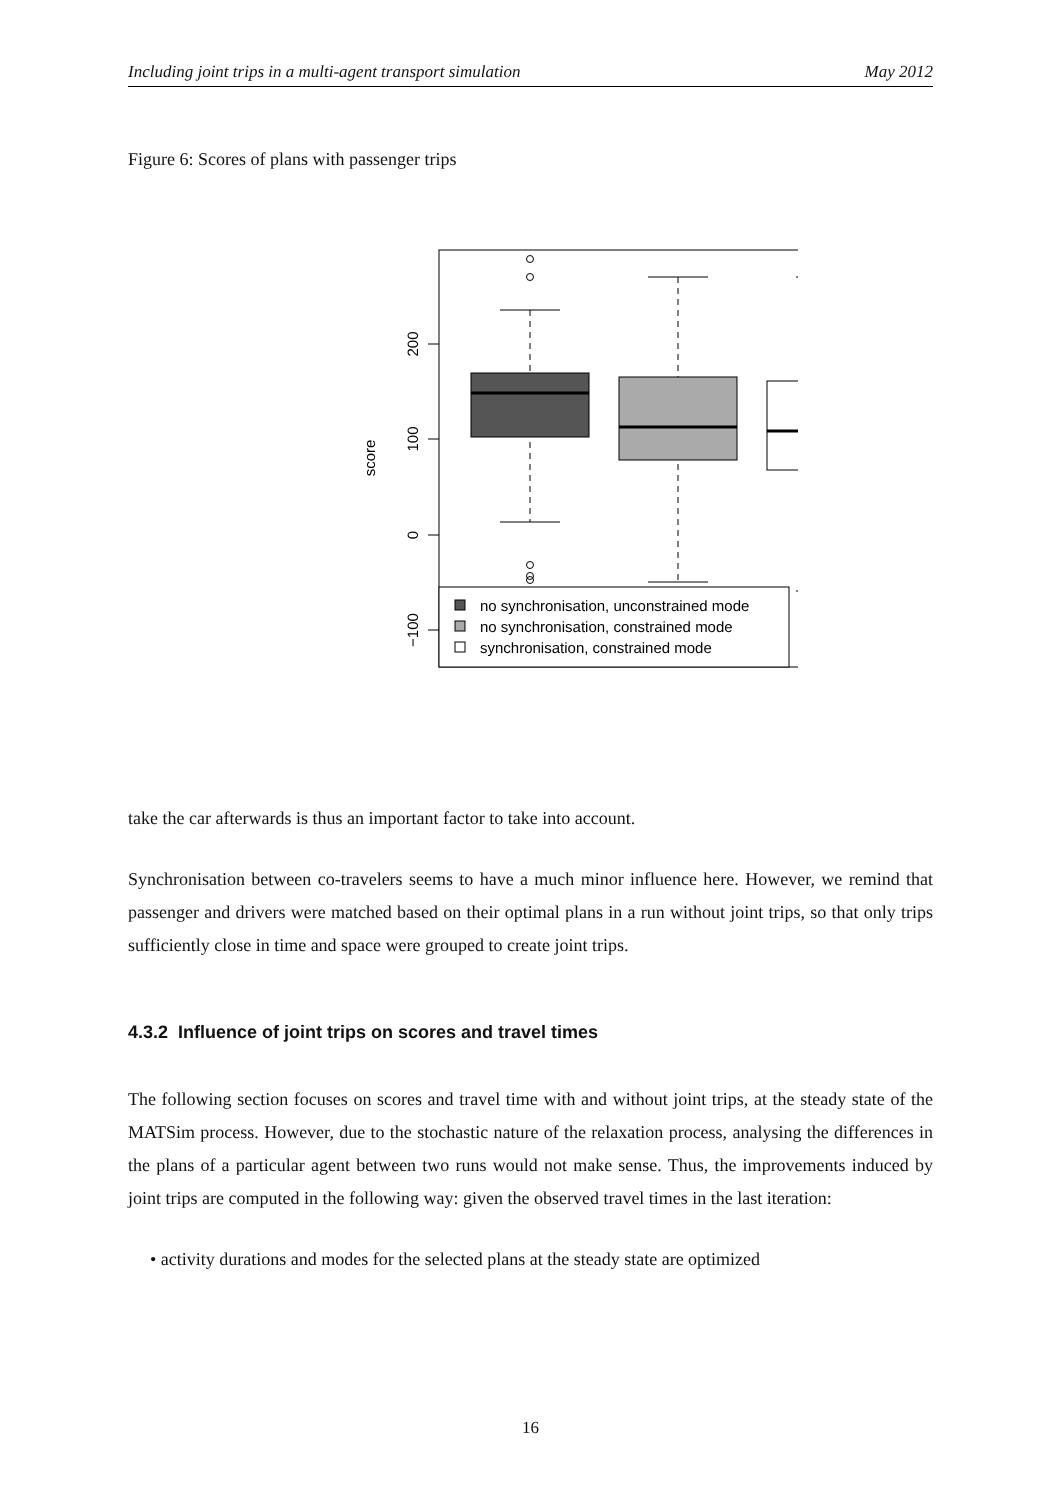Including joint trips in a multi-agent transport simulation May 2012
Figure 6: Scores of plans with passenger trips
200
100
0
−100
score
no synchronisation, unconstrained mode
no synchronisation, constrained mode
synchronisation, constrained mode
take the car afterwards is thus an important factor to take into account.
Synchronisation between co-travelers seems to have a much minor influence here. However, we remind that passenger and drivers were matched based on their optimal plans in a run without joint trips, so that only trips sufficiently close in time and space were grouped to create joint trips.
4.3.2 Influence of joint trips on scores and travel times
The following section focuses on scores and travel time with and without joint trips, at the steady state of the MATSim process. However, due to the stochastic nature of the relaxation process, analysing the differences in the plans of a particular agent between two runs would not make sense. Thus, the improvements induced by joint trips are computed in the following way: given the observed travel times in the last iteration:
• activity durations and modes for the selected plans at the steady state are optimized
16